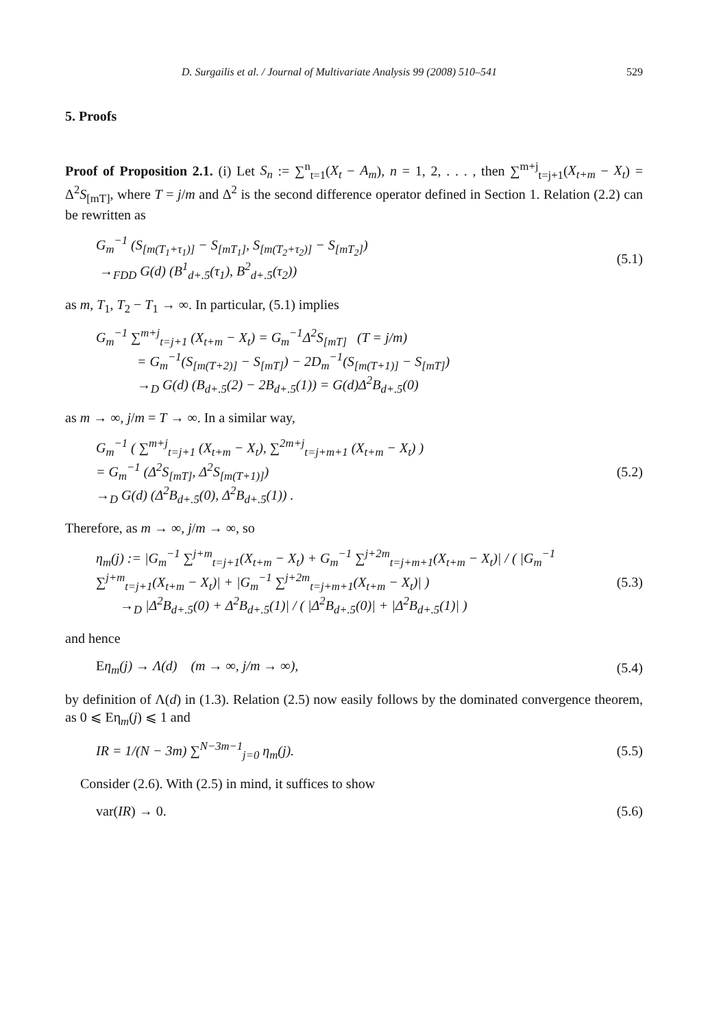D. Surgailis et al. / Journal of Multivariate Analysis 99 (2008) 510–541 529
5. Proofs
Proof of Proposition 2.1. (i) Let S<sub>n</sub> := ∑<sup>n</sup><sub>t=1</sub>(X<sub>t</sub> − A<sub>m</sub>), n = 1, 2, . . . , then ∑<sup>m+j</sup><sub>t=j+1</sub>(X<sub>t+m</sub> − X<sub>t</sub>) = Δ<sup>2</sup>S<sub>[mT]</sub>, where T = j/m and Δ<sup>2</sup> is the second difference operator defined in Section 1. Relation (2.2) can be rewritten as
G<sub>m</sub><sup>−1</sup> (S<sub>[m(T<sub>1</sub>+τ<sub>1</sub>)]</sub> − S<sub>[mT<sub>1</sub>]</sub>, S<sub>[m(T<sub>2</sub>+τ<sub>2</sub>)]</sub> − S<sub>[mT<sub>2</sub>]</sub>)
→<sub>FDD</sub> G(d) (B<sup>1</sup><sub>d+.5</sub>(τ<sub>1</sub>), B<sup>2</sup><sub>d+.5</sub>(τ<sub>2</sub>))
(5.1)
as m, T<sub>1</sub>, T<sub>2</sub> − T<sub>1</sub> → ∞. In particular, (5.1) implies
G<sub>m</sub><sup>−1</sup> ∑<sup>m+j</sup><sub>t=j+1</sub> (X<sub>t+m</sub> − X<sub>t</sub>) = G<sub>m</sub><sup>−1</sup>Δ<sup>2</sup>S<sub>[mT]</sub> (T = j/m)
= G<sub>m</sub><sup>−1</sup>(S<sub>[m(T+2)]</sub> − S<sub>[mT]</sub>) − 2D<sub>m</sub><sup>−1</sup>(S<sub>[m(T+1)]</sub> − S<sub>[mT]</sub>)
→<sub>D</sub> G(d) (B<sub>d+.5</sub>(2) − 2B<sub>d+.5</sub>(1)) = G(d)Δ<sup>2</sup>B<sub>d+.5</sub>(0)
as m → ∞, j/m = T → ∞. In a similar way,
G<sub>m</sub><sup>−1</sup> ( ∑<sup>m+j</sup><sub>t=j+1</sub> (X<sub>t+m</sub> − X<sub>t</sub>), ∑<sup>2m+j</sup><sub>t=j+m+1</sub> (X<sub>t+m</sub> − X<sub>t</sub>) )
= G<sub>m</sub><sup>−1</sup> (Δ<sup>2</sup>S<sub>[mT]</sub>, Δ<sup>2</sup>S<sub>[m(T+1)]</sub>)
→<sub>D</sub> G(d) (Δ<sup>2</sup>B<sub>d+.5</sub>(0), Δ<sup>2</sup>B<sub>d+.5</sub>(1)) .
(5.2)
Therefore, as m → ∞, j/m → ∞, so
η<sub>m</sub>(j) := |G<sub>m</sub><sup>−1</sup> ∑<sup>j+m</sup><sub>t=j+1</sub>(X<sub>t+m</sub> − X<sub>t</sub>) + G<sub>m</sub><sup>−1</sup> ∑<sup>j+2m</sup><sub>t=j+m+1</sub>(X<sub>t+m</sub> − X<sub>t</sub>)| / ( |G<sub>m</sub><sup>−1</sup> ∑<sup>j+m</sup><sub>t=j+1</sub>(X<sub>t+m</sub> − X<sub>t</sub>)| + |G<sub>m</sub><sup>−1</sup> ∑<sup>j+2m</sup><sub>t=j+m+1</sub>(X<sub>t+m</sub> − X<sub>t</sub>)| )
→<sub>D</sub> |Δ<sup>2</sup>B<sub>d+.5</sub>(0) + Δ<sup>2</sup>B<sub>d+.5</sub>(1)| / ( |Δ<sup>2</sup>B<sub>d+.5</sub>(0)| + |Δ<sup>2</sup>B<sub>d+.5</sub>(1)| )
(5.3)
and hence
Eη<sub>m</sub>(j) → Λ(d) (m → ∞, j/m → ∞),
(5.4)
by definition of Λ(d) in (1.3). Relation (2.5) now easily follows by the dominated convergence theorem, as 0 ⩽ Eη<sub>m</sub>(j) ⩽ 1 and
IR = 1/(N − 3m) ∑<sup>N−3m−1</sup><sub>j=0</sub> η<sub>m</sub>(j).
(5.5)
Consider (2.6). With (2.5) in mind, it suffices to show
var(IR) → 0. (5.6)